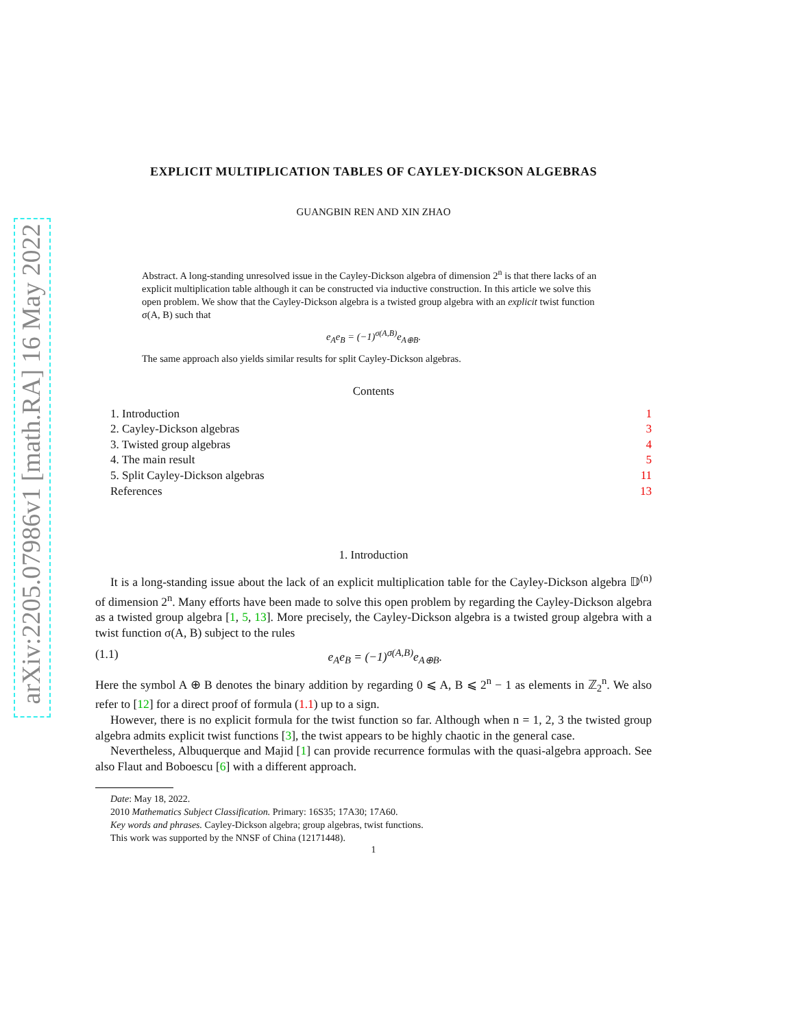arXiv:2205.07986v1 [math.RA] 16 May 2022
EXPLICIT MULTIPLICATION TABLES OF CAYLEY-DICKSON ALGEBRAS
GUANGBIN REN AND XIN ZHAO
Abstract. A long-standing unresolved issue in the Cayley-Dickson algebra of dimension 2<sup>n</sup> is that there lacks of an explicit multiplication table although it can be constructed via inductive construction. In this article we solve this open problem. We show that the Cayley-Dickson algebra is a twisted group algebra with an explicit twist function σ(A, B) such that
e<sub>A</sub>e<sub>B</sub> = (−1)<sup>σ(A,B)</sup>e<sub>A⊕B</sub>.
The same approach also yields similar results for split Cayley-Dickson algebras.
Contents
1. Introduction 1
2. Cayley-Dickson algebras 3
3. Twisted group algebras 4
4. The main result 5
5. Split Cayley-Dickson algebras 11
References 13
1. Introduction
It is a long-standing issue about the lack of an explicit multiplication table for the Cayley-Dickson algebra 𝔻<sup>(n)</sup> of dimension 2<sup>n</sup>. Many efforts have been made to solve this open problem by regarding the Cayley-Dickson algebra as a twisted group algebra [1, 5, 13]. More precisely, the Cayley-Dickson algebra is a twisted group algebra with a twist function σ(A, B) subject to the rules
(1.1) e<sub>A</sub>e<sub>B</sub> = (−1)<sup>σ(A,B)</sup>e<sub>A⊕B</sub>.
Here the symbol A ⊕ B denotes the binary addition by regarding 0 ⩽ A, B ⩽ 2<sup>n</sup> − 1 as elements in ℤ<sub>2</sub><sup>n</sup>. We also refer to [12] for a direct proof of formula (1.1) up to a sign.
However, there is no explicit formula for the twist function so far. Although when n = 1, 2, 3 the twisted group algebra admits explicit twist functions [3], the twist appears to be highly chaotic in the general case.
Nevertheless, Albuquerque and Majid [1] can provide recurrence formulas with the quasi-algebra approach. See also Flaut and Boboescu [6] with a different approach.
Date: May 18, 2022.
2010 Mathematics Subject Classification. Primary: 16S35; 17A30; 17A60.
Key words and phrases. Cayley-Dickson algebra; group algebras, twist functions.
This work was supported by the NNSF of China (12171448).
1